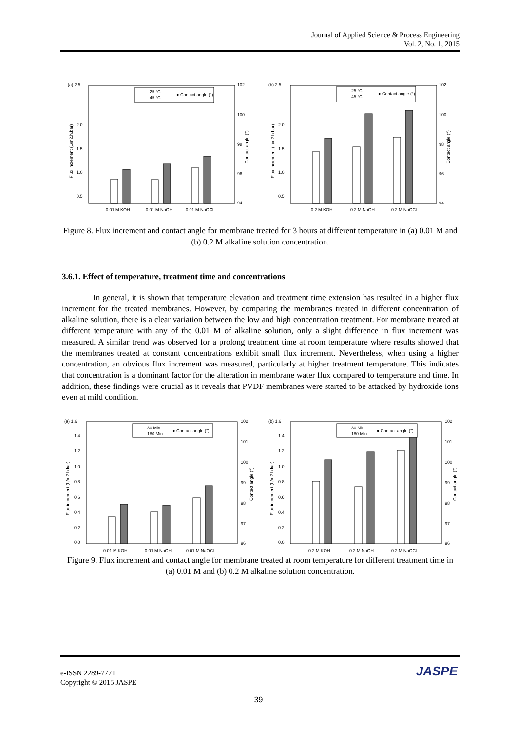Journal of Applied Science & Process Engineering
Vol. 2, No. 1, 2015
(a) 2.5
2.0
1.5
1.0
0.5
25 °C
45 °C
● Contact angle (°)
0.01 M KOH
0.01 M NaOH
0.01 M NaOCl
102
100
98
96
94
Flux increment (L/m2.h.bar)
Contact angle (°)
(b) 2.5
2.0
1.5
1.0
0.5
25 °C
45 °C
● Contact angle (°)
0.2 M KOH
0.2 M NaOH
0.2 M NaOCl
102
100
98
96
94
Flux increment (L/m2.h.bar)
Contact angle (°)
Figure 8. Flux increment and contact angle for membrane treated for 3 hours at different temperature in (a) 0.01 M and (b) 0.2 M alkaline solution concentration.
3.6.1. Effect of temperature, treatment time and concentrations
In general, it is shown that temperature elevation and treatment time extension has resulted in a higher flux increment for the treated membranes. However, by comparing the membranes treated in different concentration of alkaline solution, there is a clear variation between the low and high concentration treatment. For membrane treated at different temperature with any of the 0.01 M of alkaline solution, only a slight difference in flux increment was measured. A similar trend was observed for a prolong treatment time at room temperature where results showed that the membranes treated at constant concentrations exhibit small flux increment. Nevertheless, when using a higher concentration, an obvious flux increment was measured, particularly at higher treatment temperature. This indicates that concentration is a dominant factor for the alteration in membrane water flux compared to temperature and time. In addition, these findings were crucial as it reveals that PVDF membranes were started to be attacked by hydroxide ions even at mild condition.
(a) 1.6
1.4
1.2
1.0
0.8
0.6
0.4
0.2
0.0
30 Min
180 Min
● Contact angle (°)
0.01 M KOH
0.01 M NaOH
0.01 M NaOCl
102
101
100
99
98
97
96
Flux increment (L/m2.h.bar)
Contact angle (°)
(b) 1.6
1.4
1.2
1.0
0.8
0.6
0.4
0.2
0.0
30 Min
180 Min
● Contact angle (°)
0.2 M KOH
0.2 M NaOH
0.2 M NaOCl
102
101
100
99
98
97
96
Flux increment (L/m2.h.bar)
Contact angle (°)
Figure 9. Flux increment and contact angle for membrane treated at room temperature for different treatment time in (a) 0.01 M and (b) 0.2 M alkaline solution concentration.
e-ISSN 2289-7771
Copyright © 2015 JASPE
JASPE
39